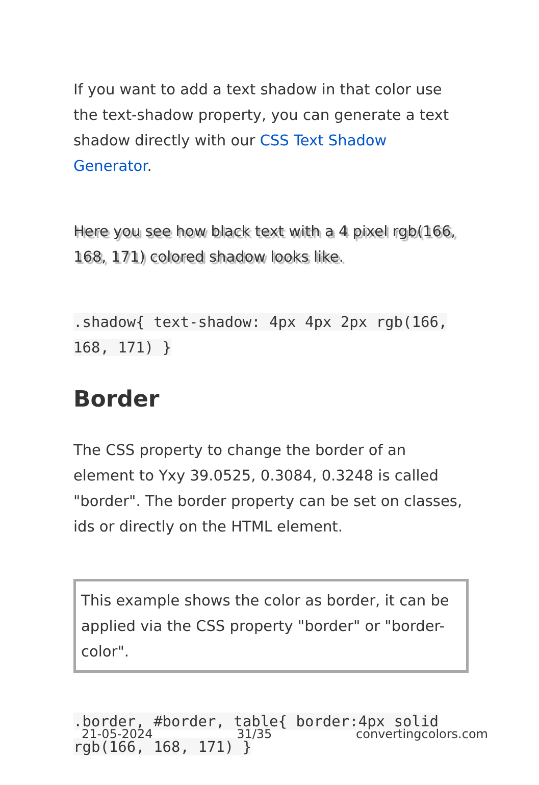If you want to add a text shadow in that color use the text-shadow property, you can generate a text shadow directly with our CSS Text Shadow Generator.
Here you see how black text with a 4 pixel rgb(166, 168, 171) colored shadow looks like.
.shadow{ text-shadow: 4px 4px 2px rgb(166, 168, 171) }
Border
The CSS property to change the border of an element to Yxy 39.0525, 0.3084, 0.3248 is called "border". The border property can be set on classes, ids or directly on the HTML element.
This example shows the color as border, it can be applied via the CSS property "border" or "border-color".
.border, #border, table{ border:4px solid rgb(166, 168, 171) }
21-05-2024 31/35 convertingcolors.com